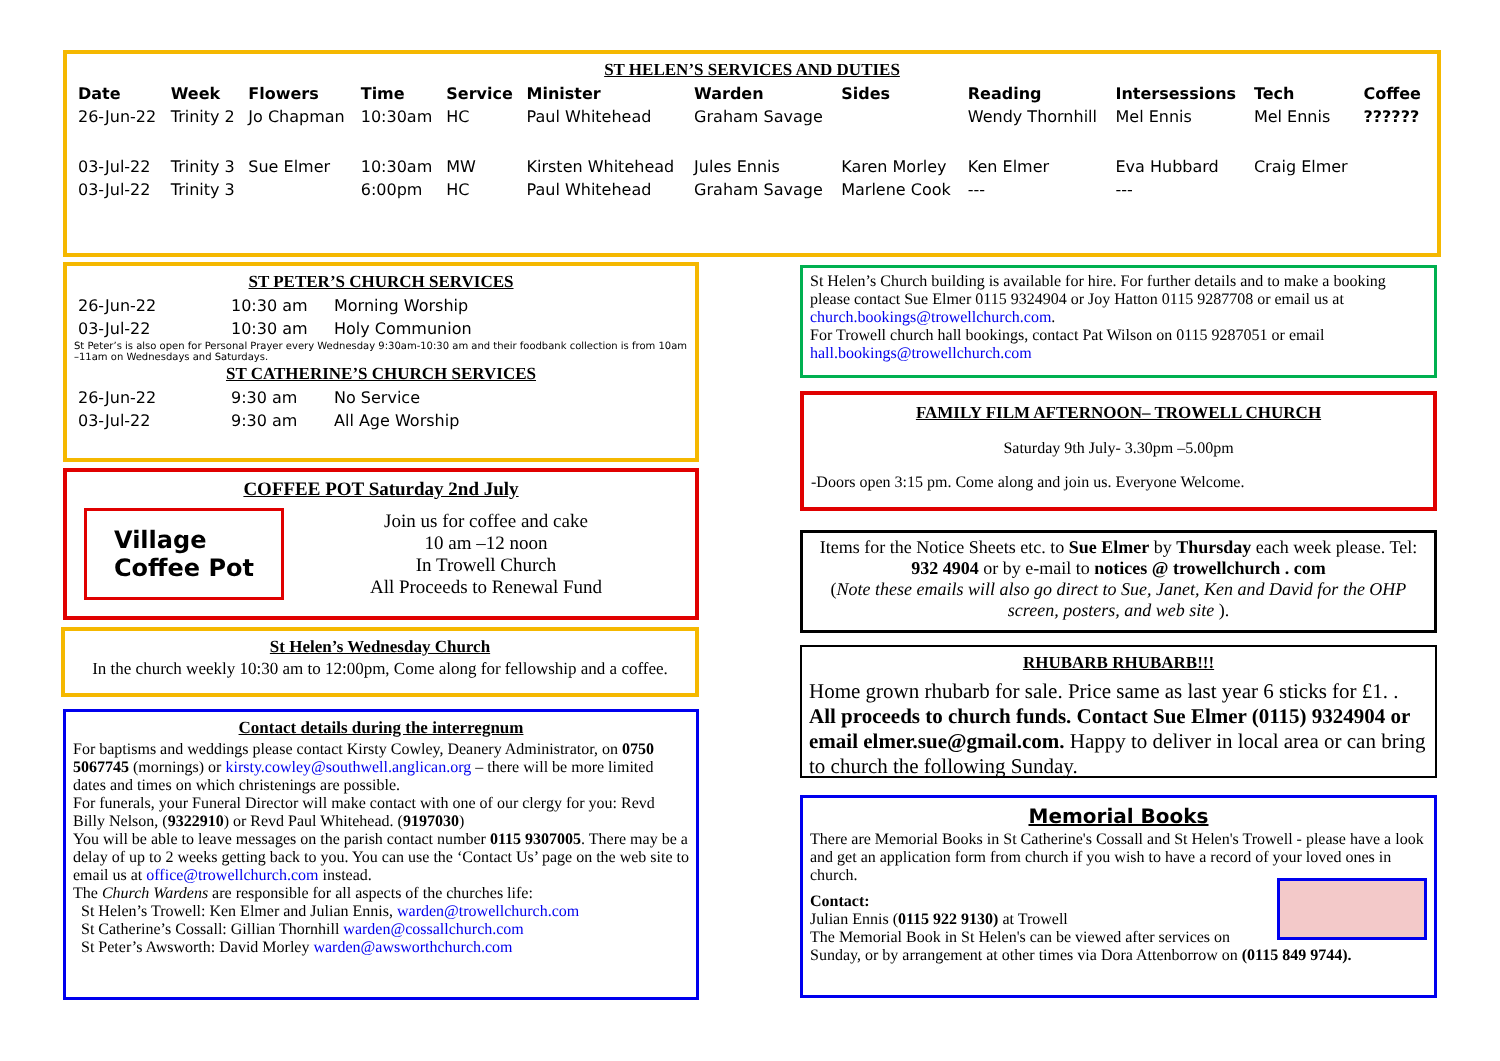ST HELEN’S SERVICES AND DUTIES
| Date | Week | Flowers | Time | Service | Minister | Warden | Sides | Reading | Intersessions | Tech | Coffee |
| --- | --- | --- | --- | --- | --- | --- | --- | --- | --- | --- | --- |
| 26-Jun-22 | Trinity 2 | Jo Chapman | 10:30am | HC | Paul Whitehead | Graham Savage | | Wendy Thornhill | Mel Ennis | Mel Ennis | ?????? |
| 03-Jul-22 | Trinity 3 | Sue Elmer | 10:30am | MW | Kirsten Whitehead | Jules Ennis | Karen Morley | Ken Elmer | Eva Hubbard | Craig Elmer | |
| 03-Jul-22 | Trinity 3 | | 6:00pm | HC | Paul Whitehead | Graham Savage | Marlene Cook | --- | --- | | |
ST PETER’S CHURCH SERVICES
| 26-Jun-22 | 10:30 am | Morning Worship |
| 03-Jul-22 | 10:30 am | Holy Communion |
St Peter’s is also open for Personal Prayer every Wednesday 9:30am-10:30 am and their foodbank collection is from 10am –11am on Wednesdays and Saturdays.
ST CATHERINE’S CHURCH SERVICES
| 26-Jun-22 | 9:30 am | No Service |
| 03-Jul-22 | 9:30 am | All Age Worship |
COFFEE POT Saturday 2nd July
Village
Coffee Pot
Join us for coffee and cake
10 am –12 noon
In Trowell Church
All Proceeds to Renewal Fund
St Helen’s Wednesday Church
In the church weekly 10:30 am to 12:00pm, Come along for fellowship and a coffee.
Contact details during the interregnum
For baptisms and weddings please contact Kirsty Cowley, Deanery Administrator, on 0750 5067745 (mornings) or kirsty.cowley@southwell.anglican.org – there will be more limited dates and times on which christenings are possible.
For funerals, your Funeral Director will make contact with one of our clergy for you: Revd Billy Nelson, (9322910) or Revd Paul Whitehead. (9197030)
You will be able to leave messages on the parish contact number 0115 9307005. There may be a delay of up to 2 weeks getting back to you. You can use the ‘Contact Us’ page on the web site to email us at office@trowellchurch.com instead.
The Church Wardens are responsible for all aspects of the churches life:
St Helen’s Trowell: Ken Elmer and Julian Ennis, warden@trowellchurch.com
St Catherine’s Cossall: Gillian Thornhill warden@cossallchurch.com
St Peter’s Awsworth: David Morley warden@awsworthchurch.com
St Helen’s Church building is available for hire. For further details and to make a booking please contact Sue Elmer 0115 9324904 or Joy Hatton 0115 9287708 or email us at church.bookings@trowellchurch.com.
For Trowell church hall bookings, contact Pat Wilson on 0115 9287051 or email hall.bookings@trowellchurch.com
FAMILY FILM AFTERNOON– TROWELL CHURCH
Saturday 9th July- 3.30pm –5.00pm
-Doors open 3:15 pm. Come along and join us. Everyone Welcome.
Items for the Notice Sheets etc. to Sue Elmer by Thursday each week please. Tel: 932 4904 or by e-mail to notices @ trowellchurch . com
(Note these emails will also go direct to Sue, Janet, Ken and David for the OHP screen, posters, and web site ).
RHUBARB RHUBARB!!!
Home grown rhubarb for sale. Price same as last year 6 sticks for £1. . All proceeds to church funds. Contact Sue Elmer (0115) 9324904 or email elmer.sue@gmail.com. Happy to deliver in local area or can bring to church the following Sunday.
Memorial Books
There are Memorial Books in St Catherine's Cossall and St Helen's Trowell - please have a look and get an application form from church if you wish to have a record of your loved ones in church.
Contact:
Julian Ennis (0115 922 9130) at Trowell
The Memorial Book in St Helen's can be viewed after services on Sunday, or by arrangement at other times via Dora Attenborrow on (0115 849 9744).